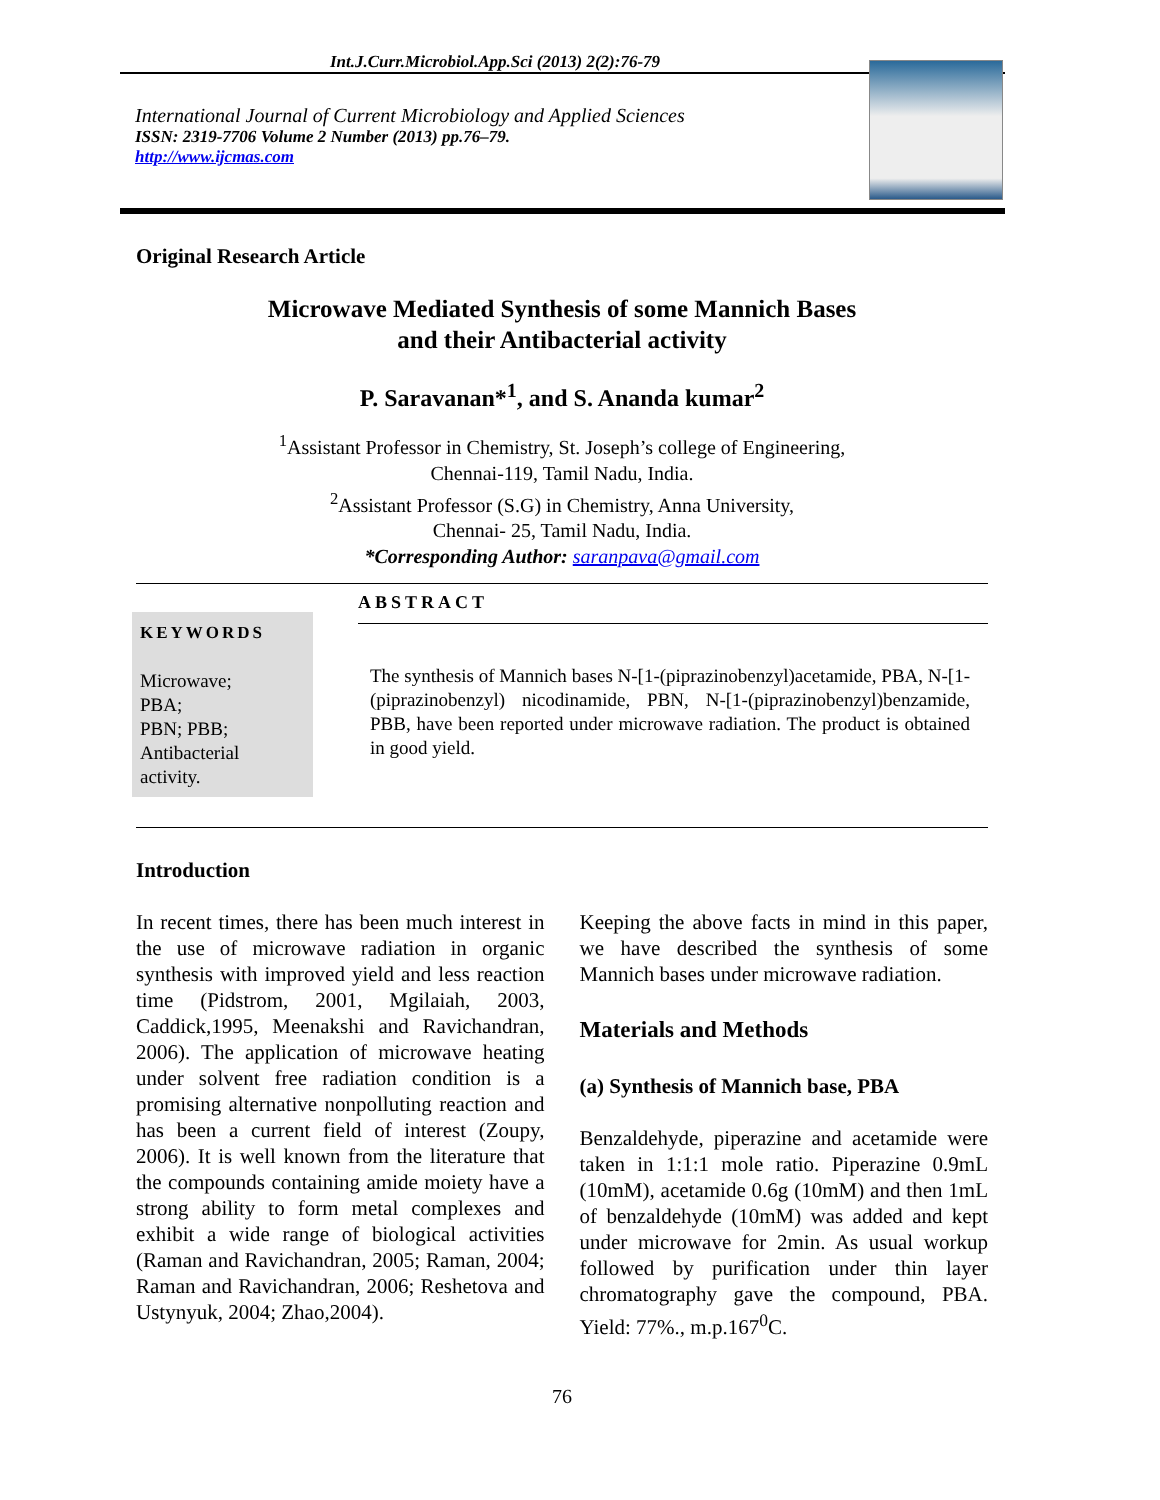Int.J.Curr.Microbiol.App.Sci (2013) 2(2):76-79
International Journal of Current Microbiology and Applied Sciences
ISSN: 2319-7706 Volume 2 Number (2013) pp.76–79.
http://www.ijcmas.com
Original Research Article
Microwave Mediated Synthesis of some Mannich Bases
and their Antibacterial activity
P. Saravanan*<sup>1</sup>, and S. Ananda kumar<sup>2</sup>
<sup>1</sup> Assistant Professor in Chemistry, St. Joseph’s college of Engineering,
Chennai-119, Tamil Nadu, India.
<sup>2</sup> Assistant Professor (S.G) in Chemistry, Anna University,
Chennai- 25, Tamil Nadu, India.
*Corresponding Author: saranpava@gmail.com
KEYWORDS
Microwave;
PBA;
PBN; PBB;
Antibacterial
activity.
ABSTRACT
The synthesis of Mannich bases N-[1-(piprazinobenzyl)acetamide, PBA, N-[1-(piprazinobenzyl) nicodinamide, PBN, N-[1-(piprazinobenzyl)benzamide, PBB, have been reported under microwave radiation. The product is obtained in good yield.
Introduction
In recent times, there has been much interest in the use of microwave radiation in organic synthesis with improved yield and less reaction time (Pidstrom, 2001, Mgilaiah, 2003, Caddick,1995, Meenakshi and Ravichandran, 2006). The application of microwave heating under solvent free radiation condition is a promising alternative nonpolluting reaction and has been a current field of interest (Zoupy, 2006). It is well known from the literature that the compounds containing amide moiety have a strong ability to form metal complexes and exhibit a wide range of biological activities (Raman and Ravichandran, 2005; Raman, 2004; Raman and Ravichandran, 2006; Reshetova and Ustynyuk, 2004; Zhao,2004).
Keeping the above facts in mind in this paper, we have described the synthesis of some Mannich bases under microwave radiation.
Materials and Methods
(a) Synthesis of Mannich base, PBA
Benzaldehyde, piperazine and acetamide were taken in 1:1:1 mole ratio. Piperazine 0.9mL (10mM), acetamide 0.6g (10mM) and then 1mL of benzaldehyde (10mM) was added and kept under microwave for 2min. As usual workup followed by purification under thin layer chromatography gave the compound, PBA. Yield: 77%., m.p.167<sup>0</sup>C.
76